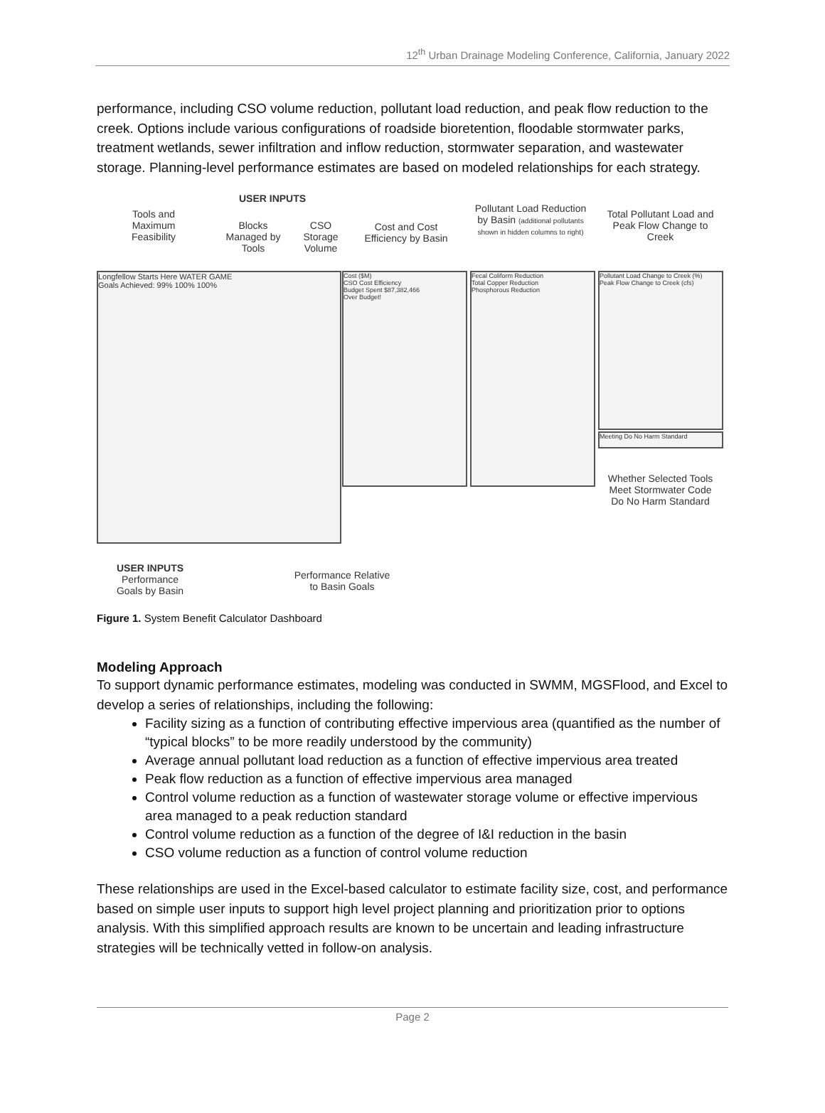12<sup>th</sup> Urban Drainage Modeling Conference, California, January 2022
performance, including CSO volume reduction, pollutant load reduction, and peak flow reduction to the creek. Options include various configurations of roadside bioretention, floodable stormwater parks, treatment wetlands, sewer infiltration and inflow reduction, stormwater separation, and wastewater storage. Planning-level performance estimates are based on modeled relationships for each strategy.
USER INPUTS
Tools and Maximum Feasibility
Blocks Managed by Tools
CSO Storage Volume
Cost and Cost Efficiency by Basin
Pollutant Load Reduction by Basin (additional pollutants shown in hidden columns to right)
Total Pollutant Load and Peak Flow Change to Creek
Longfellow Starts Here WATER GAME
Goals Achieved: 99% 100% 100%
Cost ($M)
CSO Cost Efficiency
Budget Spent $87,382,466
Over Budget!
Fecal Coliform Reduction
Total Copper Reduction
Phosphorous Reduction
Pollutant Load Change to Creek (%)
Peak Flow Change to Creek (cfs)
Meeting Do No Harm Standard
Whether Selected Tools Meet Stormwater Code Do No Harm Standard
USER INPUTS
Performance Goals by Basin
Performance Relative to Basin Goals
Figure 1. System Benefit Calculator Dashboard
Modeling Approach
To support dynamic performance estimates, modeling was conducted in SWMM, MGSFlood, and Excel to develop a series of relationships, including the following:
Facility sizing as a function of contributing effective impervious area (quantified as the number of “typical blocks” to be more readily understood by the community)
Average annual pollutant load reduction as a function of effective impervious area treated
Peak flow reduction as a function of effective impervious area managed
Control volume reduction as a function of wastewater storage volume or effective impervious area managed to a peak reduction standard
Control volume reduction as a function of the degree of I&I reduction in the basin
CSO volume reduction as a function of control volume reduction
These relationships are used in the Excel-based calculator to estimate facility size, cost, and performance based on simple user inputs to support high level project planning and prioritization prior to options analysis. With this simplified approach results are known to be uncertain and leading infrastructure strategies will be technically vetted in follow-on analysis.
Page 2